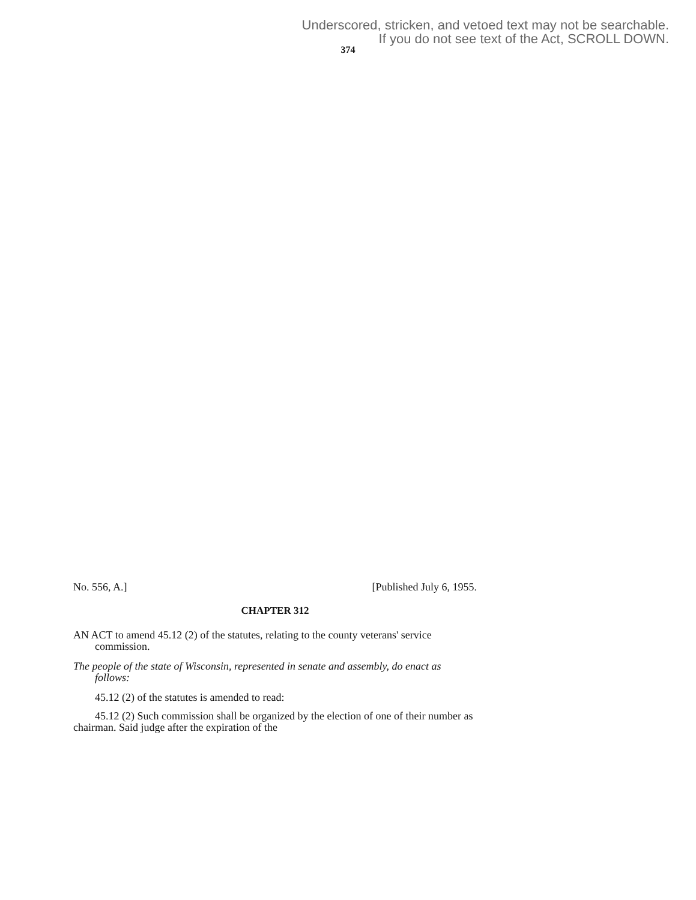Underscored, stricken, and vetoed text may not be searchable.
If you do not see text of the Act, SCROLL DOWN.
374
No. 556, A.] [Published July 6, 1955.
CHAPTER 312
AN ACT to amend 45.12 (2) of the statutes, relating to the county veterans' service commission.
The people of the state of Wisconsin, represented in senate and assembly, do enact as follows:
45.12 (2) of the statutes is amended to read:
45.12 (2) Such commission shall be organized by the election of one of their number as chairman. Said judge after the expiration of the